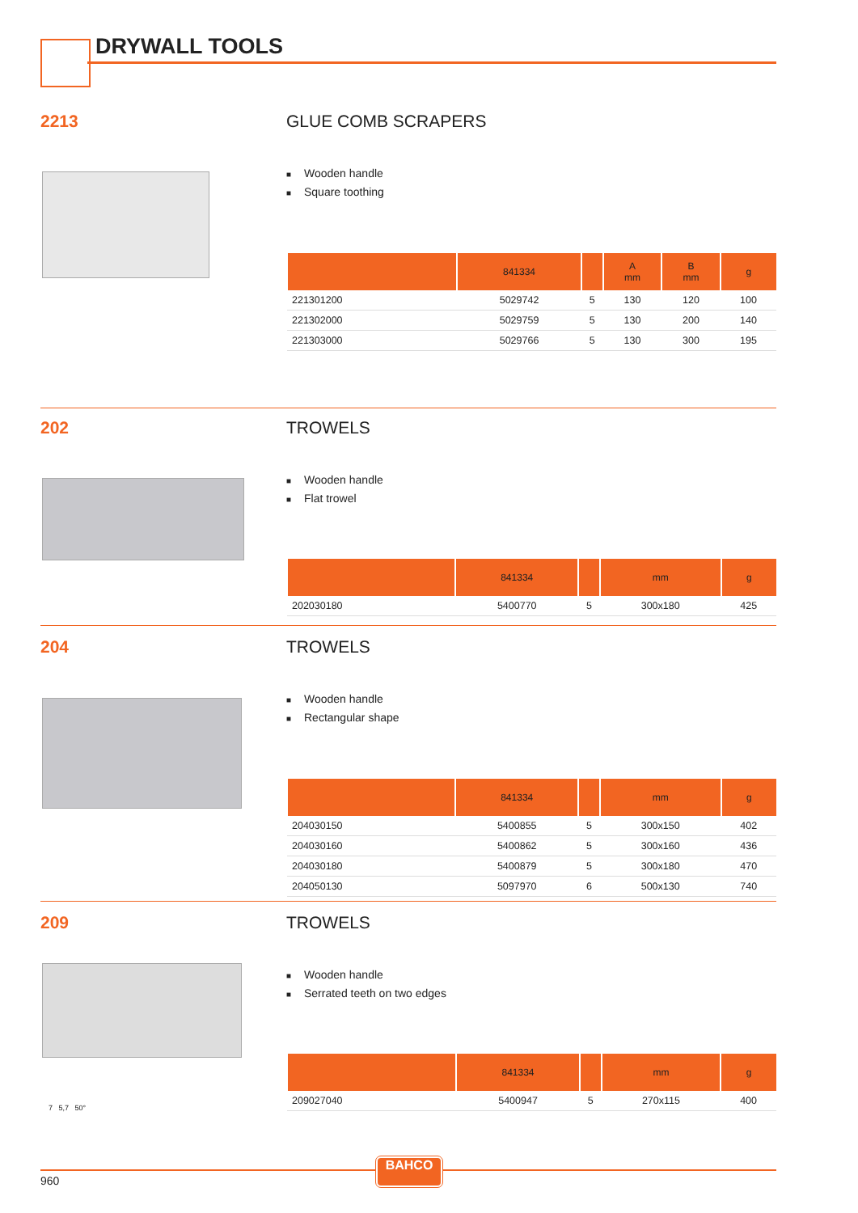DRYWALL TOOLS
2213 GLUE COMB SCRAPERS
■ Wooden handle
■ Square toothing
| | 841334 | | A mm | B mm | g |
| --- | --- | --- | --- | --- | --- |
| 221301200 | 5029742 | 5 | 130 | 120 | 100 |
| 221302000 | 5029759 | 5 | 130 | 200 | 140 |
| 221303000 | 5029766 | 5 | 130 | 300 | 195 |
202 TROWELS
■ Wooden handle
■ Flat trowel
| | 841334 | | mm | g |
| --- | --- | --- | --- | --- |
| 202030180 | 5400770 | 5 | 300x180 | 425 |
204 TROWELS
■ Wooden handle
■ Rectangular shape
| | 841334 | | mm | g |
| --- | --- | --- | --- | --- |
| 204030150 | 5400855 | 5 | 300x150 | 402 |
| 204030160 | 5400862 | 5 | 300x160 | 436 |
| 204030180 | 5400879 | 5 | 300x180 | 470 |
| 204050130 | 5097970 | 6 | 500x130 | 740 |
209 TROWELS
7 5,7 50°
■ Wooden handle
■ Serrated teeth on two edges
| | 841334 | | mm | g |
| --- | --- | --- | --- | --- |
| 209027040 | 5400947 | 5 | 270x115 | 400 |
BAHCO
960